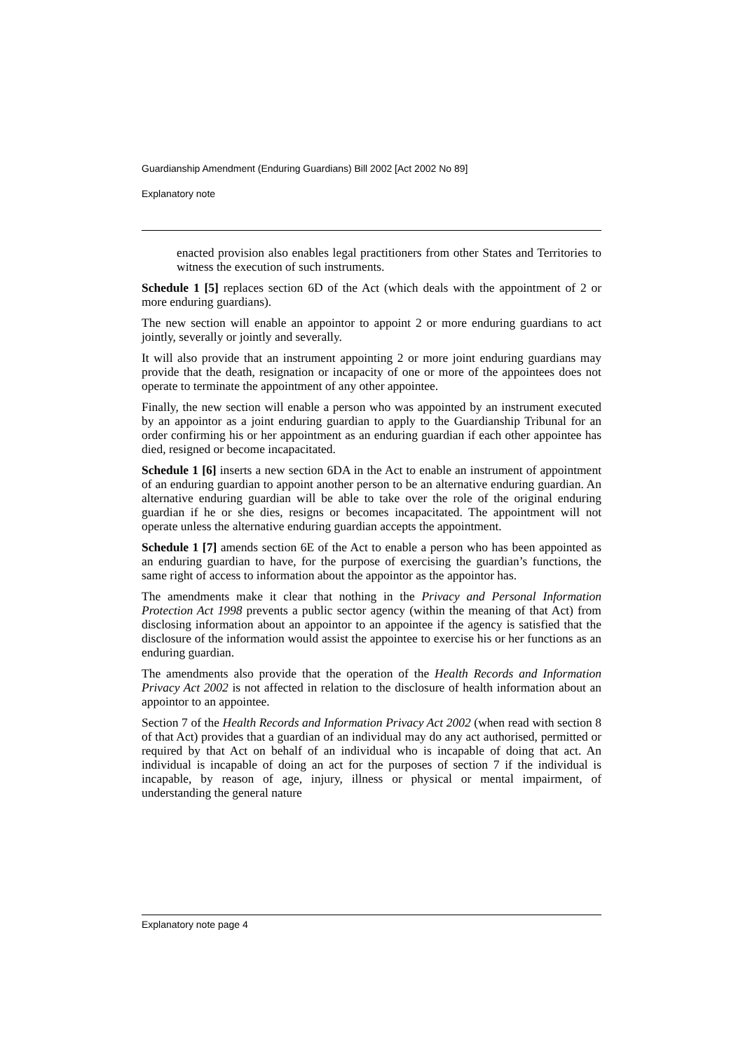Guardianship Amendment (Enduring Guardians) Bill 2002 [Act 2002 No 89]
Explanatory note
enacted provision also enables legal practitioners from other States and Territories to witness the execution of such instruments.
Schedule 1 [5] replaces section 6D of the Act (which deals with the appointment of 2 or more enduring guardians).
The new section will enable an appointor to appoint 2 or more enduring guardians to act jointly, severally or jointly and severally.
It will also provide that an instrument appointing 2 or more joint enduring guardians may provide that the death, resignation or incapacity of one or more of the appointees does not operate to terminate the appointment of any other appointee.
Finally, the new section will enable a person who was appointed by an instrument executed by an appointor as a joint enduring guardian to apply to the Guardianship Tribunal for an order confirming his or her appointment as an enduring guardian if each other appointee has died, resigned or become incapacitated.
Schedule 1 [6] inserts a new section 6DA in the Act to enable an instrument of appointment of an enduring guardian to appoint another person to be an alternative enduring guardian. An alternative enduring guardian will be able to take over the role of the original enduring guardian if he or she dies, resigns or becomes incapacitated. The appointment will not operate unless the alternative enduring guardian accepts the appointment.
Schedule 1 [7] amends section 6E of the Act to enable a person who has been appointed as an enduring guardian to have, for the purpose of exercising the guardian’s functions, the same right of access to information about the appointor as the appointor has.
The amendments make it clear that nothing in the Privacy and Personal Information Protection Act 1998 prevents a public sector agency (within the meaning of that Act) from disclosing information about an appointor to an appointee if the agency is satisfied that the disclosure of the information would assist the appointee to exercise his or her functions as an enduring guardian.
The amendments also provide that the operation of the Health Records and Information Privacy Act 2002 is not affected in relation to the disclosure of health information about an appointor to an appointee.
Section 7 of the Health Records and Information Privacy Act 2002 (when read with section 8 of that Act) provides that a guardian of an individual may do any act authorised, permitted or required by that Act on behalf of an individual who is incapable of doing that act. An individual is incapable of doing an act for the purposes of section 7 if the individual is incapable, by reason of age, injury, illness or physical or mental impairment, of understanding the general nature
Explanatory note page 4